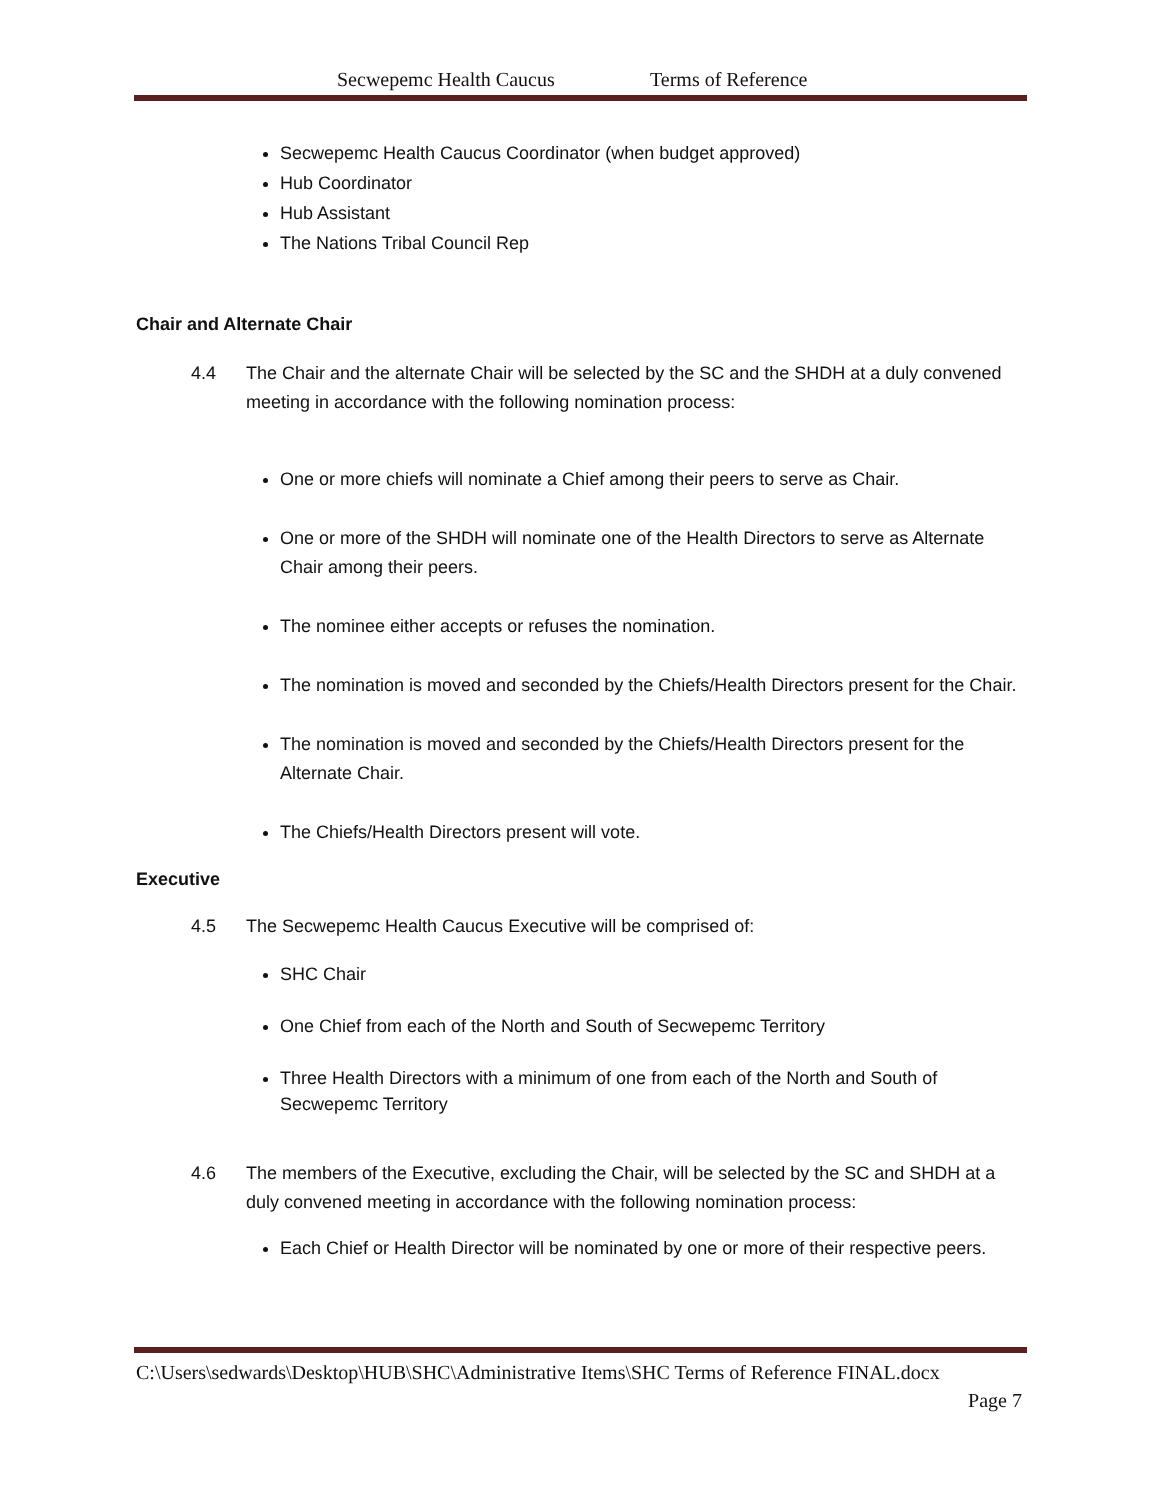Secwepemc Health Caucus Terms of Reference
Secwepemc Health Caucus Coordinator (when budget approved)
Hub Coordinator
Hub Assistant
The Nations Tribal Council Rep
Chair and Alternate Chair
4.4 The Chair and the alternate Chair will be selected by the SC and the SHDH at a duly convened meeting in accordance with the following nomination process:
One or more chiefs will nominate a Chief among their peers to serve as Chair.
One or more of the SHDH will nominate one of the Health Directors to serve as Alternate Chair among their peers.
The nominee either accepts or refuses the nomination.
The nomination is moved and seconded by the Chiefs/Health Directors present for the Chair.
The nomination is moved and seconded by the Chiefs/Health Directors present for the Alternate Chair.
The Chiefs/Health Directors present will vote.
Executive
4.5 The Secwepemc Health Caucus Executive will be comprised of:
SHC Chair
One Chief from each of the North and South of Secwepemc Territory
Three Health Directors with a minimum of one from each of the North and South of Secwepemc Territory
4.6 The members of the Executive, excluding the Chair, will be selected by the SC and SHDH at a duly convened meeting in accordance with the following nomination process:
Each Chief or Health Director will be nominated by one or more of their respective peers.
C:\Users\sedwards\Desktop\HUB\SHC\Administrative Items\SHC Terms of Reference FINAL.docx
Page 7